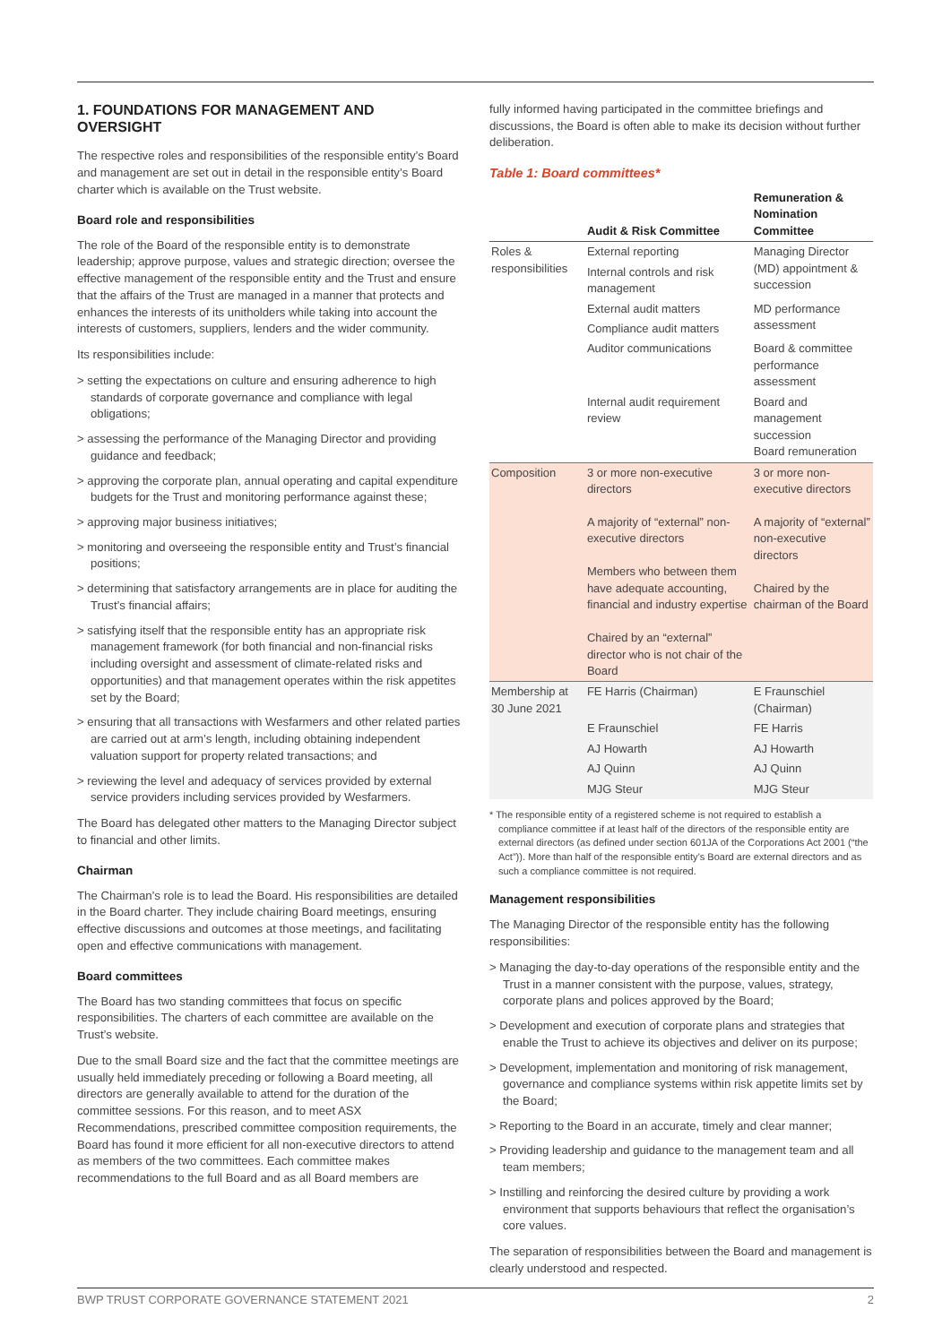1. FOUNDATIONS FOR MANAGEMENT AND OVERSIGHT
The respective roles and responsibilities of the responsible entity’s Board and management are set out in detail in the responsible entity’s Board charter which is available on the Trust website.
Board role and responsibilities
The role of the Board of the responsible entity is to demonstrate leadership; approve purpose, values and strategic direction; oversee the effective management of the responsible entity and the Trust and ensure that the affairs of the Trust are managed in a manner that protects and enhances the interests of its unitholders while taking into account the interests of customers, suppliers, lenders and the wider community.
Its responsibilities include:
> setting the expectations on culture and ensuring adherence to high standards of corporate governance and compliance with legal obligations;
> assessing the performance of the Managing Director and providing guidance and feedback;
> approving the corporate plan, annual operating and capital expenditure budgets for the Trust and monitoring performance against these;
> approving major business initiatives;
> monitoring and overseeing the responsible entity and Trust’s financial positions;
> determining that satisfactory arrangements are in place for auditing the Trust’s financial affairs;
> satisfying itself that the responsible entity has an appropriate risk management framework (for both financial and non-financial risks including oversight and assessment of climate-related risks and opportunities) and that management operates within the risk appetites set by the Board;
> ensuring that all transactions with Wesfarmers and other related parties are carried out at arm’s length, including obtaining independent valuation support for property related transactions; and
> reviewing the level and adequacy of services provided by external service providers including services provided by Wesfarmers.
The Board has delegated other matters to the Managing Director subject to financial and other limits.
Chairman
The Chairman’s role is to lead the Board. His responsibilities are detailed in the Board charter. They include chairing Board meetings, ensuring effective discussions and outcomes at those meetings, and facilitating open and effective communications with management.
Board committees
The Board has two standing committees that focus on specific responsibilities. The charters of each committee are available on the Trust’s website.
Due to the small Board size and the fact that the committee meetings are usually held immediately preceding or following a Board meeting, all directors are generally available to attend for the duration of the committee sessions. For this reason, and to meet ASX Recommendations, prescribed committee composition requirements, the Board has found it more efficient for all non-executive directors to attend as members of the two committees. Each committee makes recommendations to the full Board and as all Board members are
fully informed having participated in the committee briefings and discussions, the Board is often able to make its decision without further deliberation.
Table 1: Board committees*
| | Audit & Risk Committee | Remuneration & Nomination Committee |
| --- | --- | --- |
| Roles & responsibilities | External reporting | Managing Director (MD) appointment & succession |
| | Internal controls and risk management | |
| | External audit matters | MD performance assessment |
| | Compliance audit matters | |
| | Auditor communications | Board & committee performance assessment |
| | Internal audit requirement review | Board and management succession Board remuneration |
| Composition | 3 or more non-executive directors A majority of “external” non-executive directors Members who between them have adequate accounting, financial and industry expertise Chaired by an “external” director who is not chair of the Board | 3 or more non-executive directors A majority of “external” non-executive directors Chaired by the chairman of the Board |
| Membership at 30 June 2021 | FE Harris (Chairman) | E Fraunschiel (Chairman) |
| | E Fraunschiel | FE Harris |
| | AJ Howarth | AJ Howarth |
| | AJ Quinn | AJ Quinn |
| | MJG Steur | MJG Steur |
* The responsible entity of a registered scheme is not required to establish a compliance committee if at least half of the directors of the responsible entity are external directors (as defined under section 601JA of the Corporations Act 2001 (“the Act”)). More than half of the responsible entity’s Board are external directors and as such a compliance committee is not required.
Management responsibilities
The Managing Director of the responsible entity has the following responsibilities:
> Managing the day-to-day operations of the responsible entity and the Trust in a manner consistent with the purpose, values, strategy, corporate plans and polices approved by the Board;
> Development and execution of corporate plans and strategies that enable the Trust to achieve its objectives and deliver on its purpose;
> Development, implementation and monitoring of risk management, governance and compliance systems within risk appetite limits set by the Board;
> Reporting to the Board in an accurate, timely and clear manner;
> Providing leadership and guidance to the management team and all team members;
> Instilling and reinforcing the desired culture by providing a work environment that supports behaviours that reflect the organisation’s core values.
The separation of responsibilities between the Board and management is clearly understood and respected.
BWP TRUST CORPORATE GOVERNANCE STATEMENT 2021 2